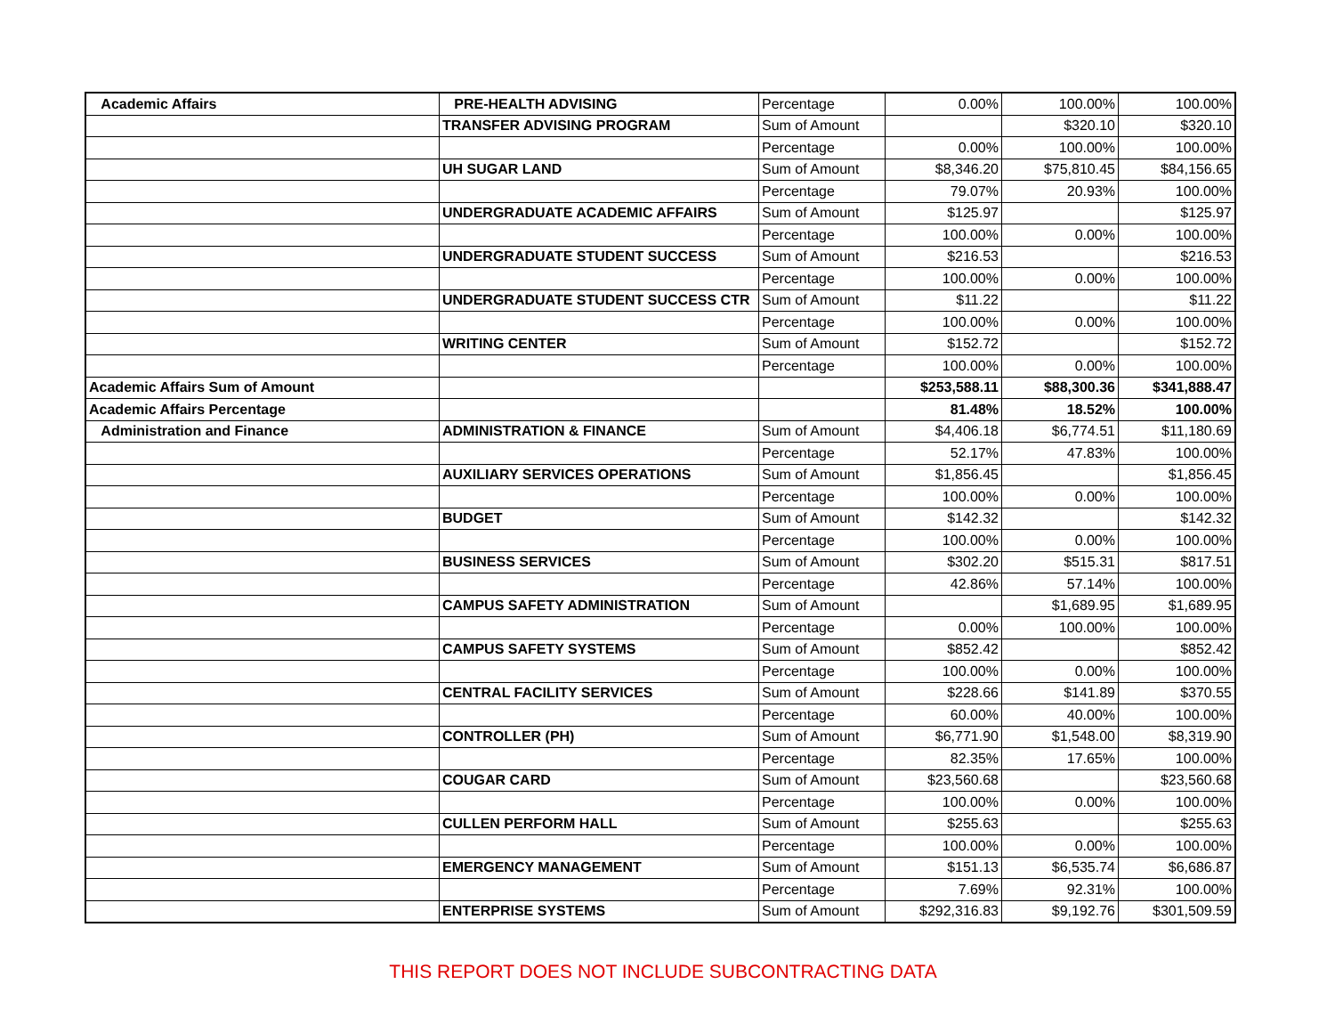| Academic Affairs | PRE-HEALTH ADVISING | Percentage | 0.00% | 100.00% | 100.00% |
| | TRANSFER ADVISING PROGRAM | Sum of Amount | | $320.10 | $320.10 |
| | | Percentage | 0.00% | 100.00% | 100.00% |
| | UH SUGAR LAND | Sum of Amount | $8,346.20 | $75,810.45 | $84,156.65 |
| | | Percentage | 79.07% | 20.93% | 100.00% |
| | UNDERGRADUATE ACADEMIC AFFAIRS | Sum of Amount | $125.97 | | $125.97 |
| | | Percentage | 100.00% | 0.00% | 100.00% |
| | UNDERGRADUATE STUDENT SUCCESS | Sum of Amount | $216.53 | | $216.53 |
| | | Percentage | 100.00% | 0.00% | 100.00% |
| | UNDERGRADUATE STUDENT SUCCESS CTR | Sum of Amount | $11.22 | | $11.22 |
| | | Percentage | 100.00% | 0.00% | 100.00% |
| | WRITING CENTER | Sum of Amount | $152.72 | | $152.72 |
| | | Percentage | 100.00% | 0.00% | 100.00% |
| Academic Affairs Sum of Amount | | | $253,588.11 | $88,300.36 | $341,888.47 |
| Academic Affairs Percentage | | | 81.48% | 18.52% | 100.00% |
| Administration and Finance | ADMINISTRATION & FINANCE | Sum of Amount | $4,406.18 | $6,774.51 | $11,180.69 |
| | | Percentage | 52.17% | 47.83% | 100.00% |
| | AUXILIARY SERVICES OPERATIONS | Sum of Amount | $1,856.45 | | $1,856.45 |
| | | Percentage | 100.00% | 0.00% | 100.00% |
| | BUDGET | Sum of Amount | $142.32 | | $142.32 |
| | | Percentage | 100.00% | 0.00% | 100.00% |
| | BUSINESS SERVICES | Sum of Amount | $302.20 | $515.31 | $817.51 |
| | | Percentage | 42.86% | 57.14% | 100.00% |
| | CAMPUS SAFETY ADMINISTRATION | Sum of Amount | | $1,689.95 | $1,689.95 |
| | | Percentage | 0.00% | 100.00% | 100.00% |
| | CAMPUS SAFETY SYSTEMS | Sum of Amount | $852.42 | | $852.42 |
| | | Percentage | 100.00% | 0.00% | 100.00% |
| | CENTRAL FACILITY SERVICES | Sum of Amount | $228.66 | $141.89 | $370.55 |
| | | Percentage | 60.00% | 40.00% | 100.00% |
| | CONTROLLER (PH) | Sum of Amount | $6,771.90 | $1,548.00 | $8,319.90 |
| | | Percentage | 82.35% | 17.65% | 100.00% |
| | COUGAR CARD | Sum of Amount | $23,560.68 | | $23,560.68 |
| | | Percentage | 100.00% | 0.00% | 100.00% |
| | CULLEN PERFORM HALL | Sum of Amount | $255.63 | | $255.63 |
| | | Percentage | 100.00% | 0.00% | 100.00% |
| | EMERGENCY MANAGEMENT | Sum of Amount | $151.13 | $6,535.74 | $6,686.87 |
| | | Percentage | 7.69% | 92.31% | 100.00% |
| | ENTERPRISE SYSTEMS | Sum of Amount | $292,316.83 | $9,192.76 | $301,509.59 |
THIS REPORT DOES NOT INCLUDE SUBCONTRACTING DATA